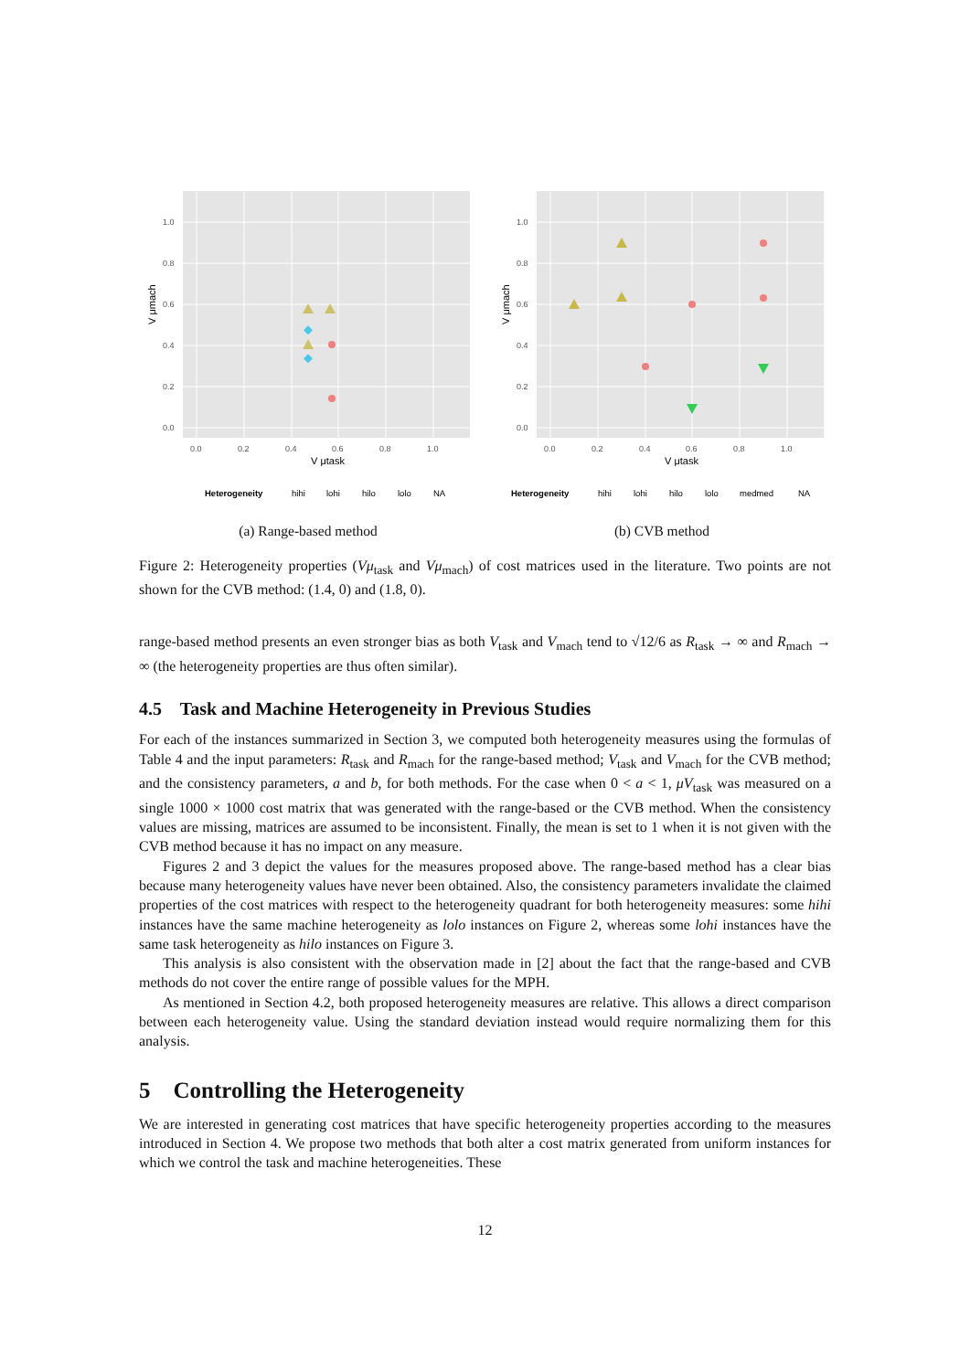1.0
0.8
0.6
0.4
0.2
0.0
0.0
0.2
0.4
0.6
0.8
1.0
V μtask
V μmach
Heterogeneity
hihi
lohi
hilo
lolo
NA
(a) Range-based method
1.0
0.8
0.6
0.4
0.2
0.0
0.0
0.2
0.4
0.6
0.8
1.0
V μtask
V μmach
Heterogeneity
hihi
lohi
hilo
lolo
medmed
NA
(b) CVB method
Figure 2: Heterogeneity properties (Vμ<sub>task</sub> and Vμ<sub>mach</sub>) of cost matrices used in the literature. Two points are not shown for the CVB method: (1.4, 0) and (1.8, 0).
range-based method presents an even stronger bias as both V<sub>task</sub> and V<sub>mach</sub> tend to √12/6 as R<sub>task</sub> → ∞ and R<sub>mach</sub> → ∞ (the heterogeneity properties are thus often similar).
4.5 Task and Machine Heterogeneity in Previous Studies
For each of the instances summarized in Section 3, we computed both heterogeneity measures using the formulas of Table 4 and the input parameters: R<sub>task</sub> and R<sub>mach</sub> for the range-based method; V<sub>task</sub> and V<sub>mach</sub> for the CVB method; and the consistency parameters, a and b, for both methods. For the case when 0 < a < 1, μV<sub>task</sub> was measured on a single 1000 × 1000 cost matrix that was generated with the range-based or the CVB method. When the consistency values are missing, matrices are assumed to be inconsistent. Finally, the mean is set to 1 when it is not given with the CVB method because it has no impact on any measure.
Figures 2 and 3 depict the values for the measures proposed above. The range-based method has a clear bias because many heterogeneity values have never been obtained. Also, the consistency parameters invalidate the claimed properties of the cost matrices with respect to the heterogeneity quadrant for both heterogeneity measures: some hihi instances have the same machine heterogeneity as lolo instances on Figure 2, whereas some lohi instances have the same task heterogeneity as hilo instances on Figure 3.
This analysis is also consistent with the observation made in [2] about the fact that the range-based and CVB methods do not cover the entire range of possible values for the MPH.
As mentioned in Section 4.2, both proposed heterogeneity measures are relative. This allows a direct comparison between each heterogeneity value. Using the standard deviation instead would require normalizing them for this analysis.
5 Controlling the Heterogeneity
We are interested in generating cost matrices that have specific heterogeneity properties according to the measures introduced in Section 4. We propose two methods that both alter a cost matrix generated from uniform instances for which we control the task and machine heterogeneities. These
12